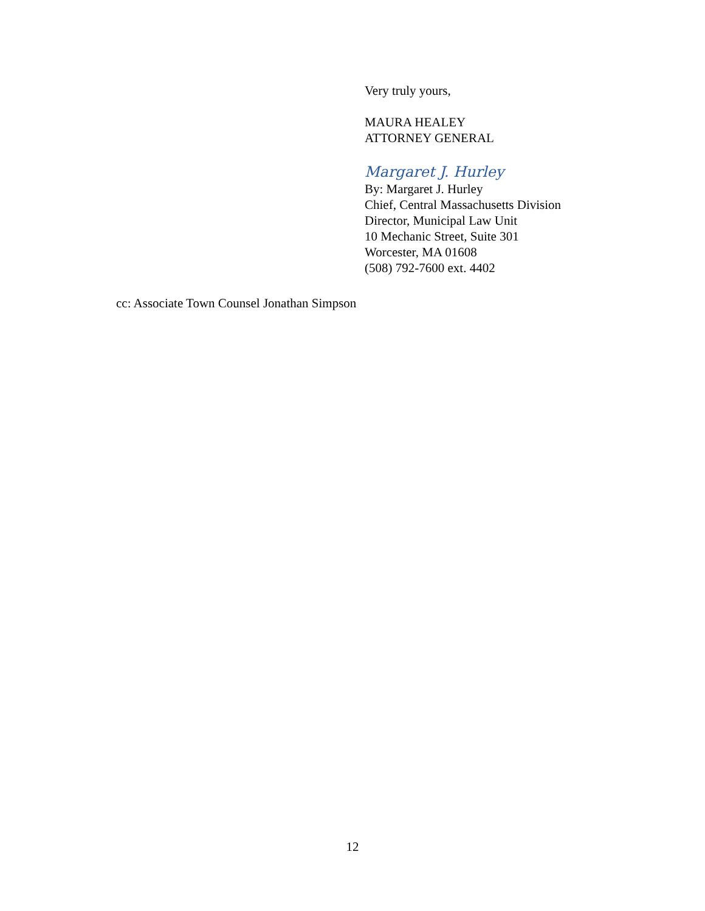Very truly yours,
MAURA HEALEY
ATTORNEY GENERAL
Margaret J. Hurley
By: Margaret J. Hurley
Chief, Central Massachusetts Division
Director, Municipal Law Unit
10 Mechanic Street, Suite 301
Worcester, MA 01608
(508) 792-7600 ext. 4402
cc: Associate Town Counsel Jonathan Simpson
12